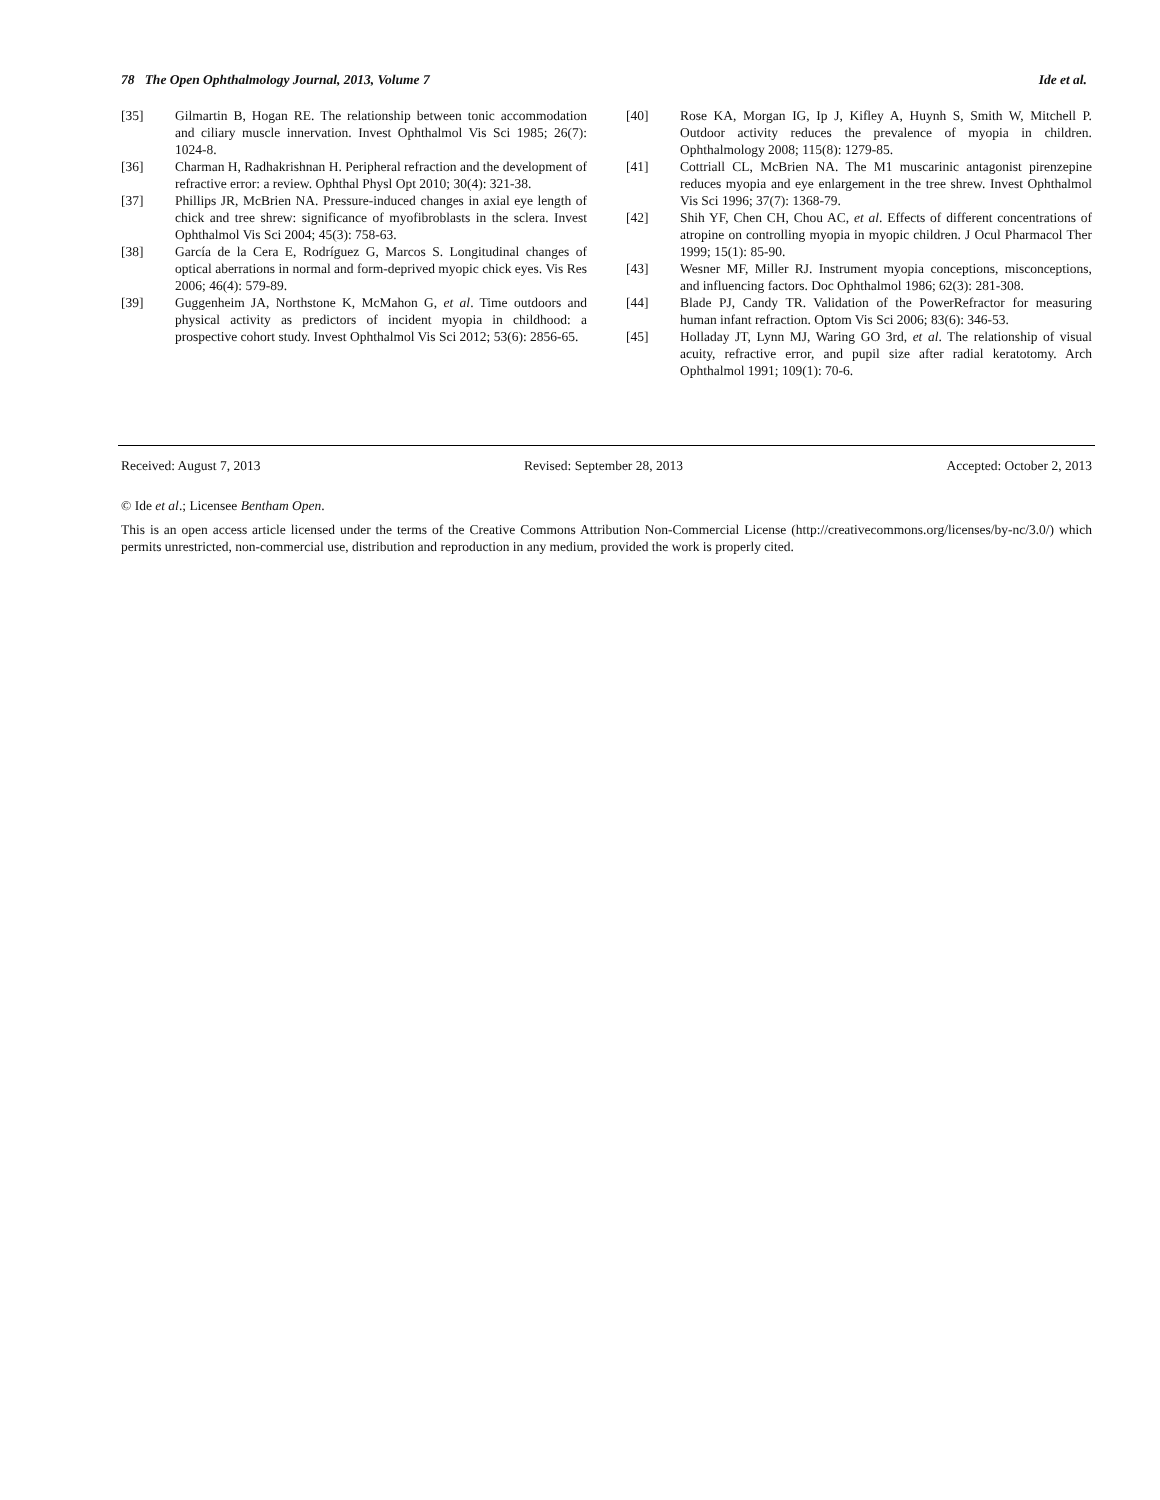78 The Open Ophthalmology Journal, 2013, Volume 7 Ide et al.
[35] Gilmartin B, Hogan RE. The relationship between tonic accommodation and ciliary muscle innervation. Invest Ophthalmol Vis Sci 1985; 26(7): 1024-8.
[36] Charman H, Radhakrishnan H. Peripheral refraction and the development of refractive error: a review. Ophthal Physl Opt 2010; 30(4): 321-38.
[37] Phillips JR, McBrien NA. Pressure-induced changes in axial eye length of chick and tree shrew: significance of myofibroblasts in the sclera. Invest Ophthalmol Vis Sci 2004; 45(3): 758-63.
[38] García de la Cera E, Rodríguez G, Marcos S. Longitudinal changes of optical aberrations in normal and form-deprived myopic chick eyes. Vis Res 2006; 46(4): 579-89.
[39] Guggenheim JA, Northstone K, McMahon G, et al. Time outdoors and physical activity as predictors of incident myopia in childhood: a prospective cohort study. Invest Ophthalmol Vis Sci 2012; 53(6): 2856-65.
[40] Rose KA, Morgan IG, Ip J, Kifley A, Huynh S, Smith W, Mitchell P. Outdoor activity reduces the prevalence of myopia in children. Ophthalmology 2008; 115(8): 1279-85.
[41] Cottriall CL, McBrien NA. The M1 muscarinic antagonist pirenzepine reduces myopia and eye enlargement in the tree shrew. Invest Ophthalmol Vis Sci 1996; 37(7): 1368-79.
[42] Shih YF, Chen CH, Chou AC, et al. Effects of different concentrations of atropine on controlling myopia in myopic children. J Ocul Pharmacol Ther 1999; 15(1): 85-90.
[43] Wesner MF, Miller RJ. Instrument myopia conceptions, misconceptions, and influencing factors. Doc Ophthalmol 1986; 62(3): 281-308.
[44] Blade PJ, Candy TR. Validation of the PowerRefractor for measuring human infant refraction. Optom Vis Sci 2006; 83(6): 346-53.
[45] Holladay JT, Lynn MJ, Waring GO 3rd, et al. The relationship of visual acuity, refractive error, and pupil size after radial keratotomy. Arch Ophthalmol 1991; 109(1): 70-6.
Received: August 7, 2013 Revised: September 28, 2013 Accepted: October 2, 2013
© Ide et al.; Licensee Bentham Open.
This is an open access article licensed under the terms of the Creative Commons Attribution Non-Commercial License (http://creativecommons.org/licenses/by-nc/3.0/) which permits unrestricted, non-commercial use, distribution and reproduction in any medium, provided the work is properly cited.